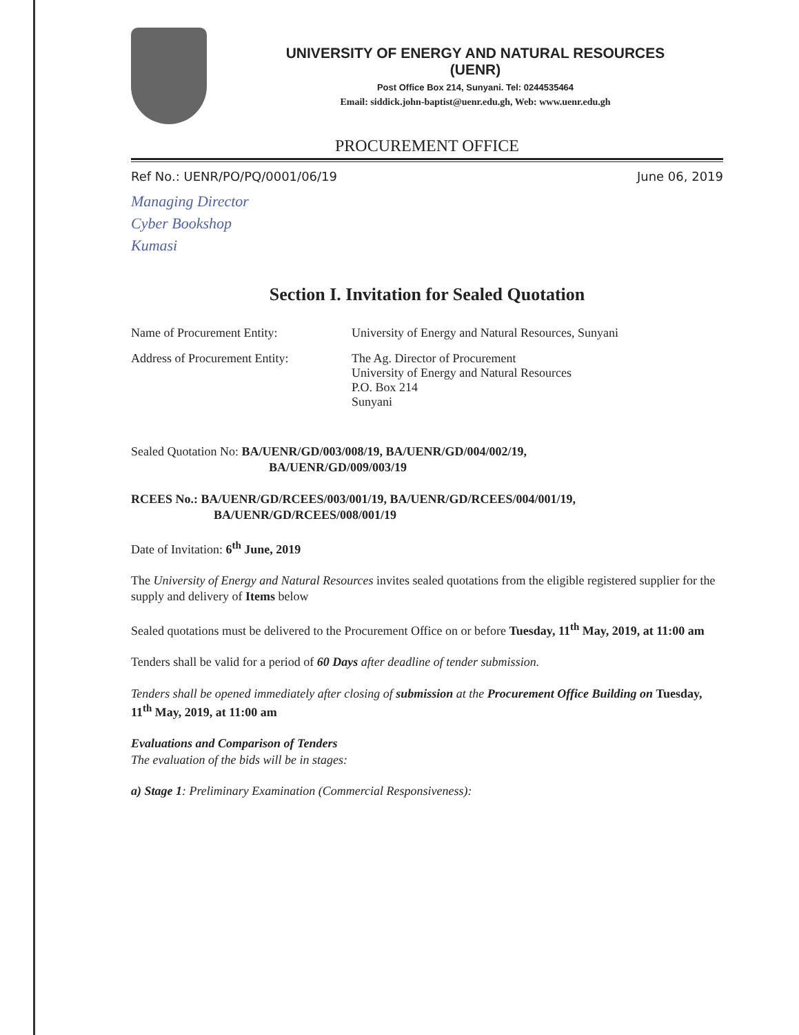UNIVERSITY OF ENERGY AND NATURAL RESOURCES
(UENR)
Post Office Box 214, Sunyani. Tel: 0244535464
Email: siddick.john-baptist@uenr.edu.gh, Web: www.uenr.edu.gh
PROCUREMENT OFFICE
Ref No.: UENR/PO/PQ/0001/06/19 June 06, 2019
Managing Director
Cyber Bookshop
Kumasi
Section I. Invitation for Sealed Quotation
Name of Procurement Entity: University of Energy and Natural Resources, Sunyani
Address of Procurement Entity:
The Ag. Director of Procurement
University of Energy and Natural Resources
P.O. Box 214
Sunyani
Sealed Quotation No: BA/UENR/GD/003/008/19, BA/UENR/GD/004/002/19,
BA/UENR/GD/009/003/19
RCEES No.: BA/UENR/GD/RCEES/003/001/19, BA/UENR/GD/RCEES/004/001/19,
BA/UENR/GD/RCEES/008/001/19
Date of Invitation: 6<sup>th</sup> June, 2019
The University of Energy and Natural Resources invites sealed quotations from the eligible registered supplier for the supply and delivery of Items below
Sealed quotations must be delivered to the Procurement Office on or before Tuesday, 11<sup>th</sup> May, 2019, at 11:00 am
Tenders shall be valid for a period of 60 Days after deadline of tender submission.
Tenders shall be opened immediately after closing of submission at the Procurement Office Building on Tuesday, 11<sup>th</sup> May, 2019, at 11:00 am
Evaluations and Comparison of Tenders
The evaluation of the bids will be in stages:
a) Stage 1: Preliminary Examination (Commercial Responsiveness):